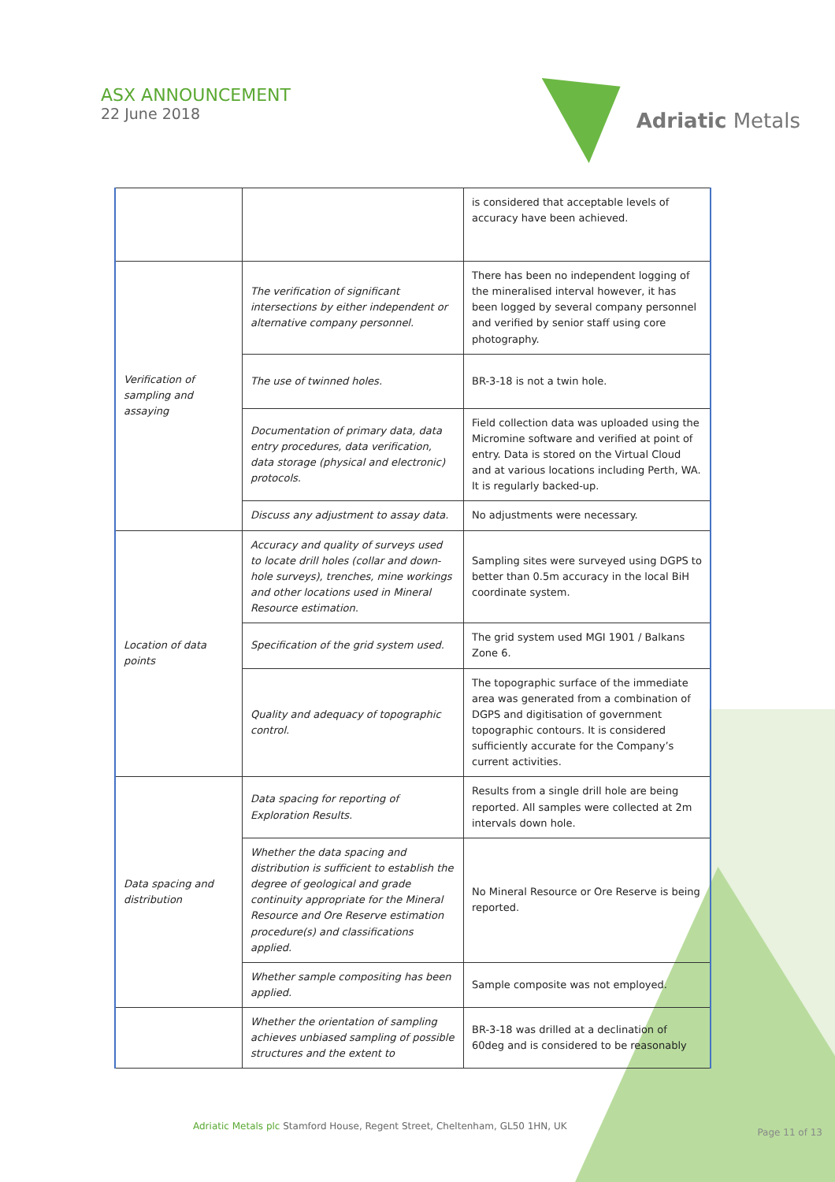ASX ANNOUNCEMENT
22 June 2018
Adriatic Metals
| | | is considered that acceptable levels of accuracy have been achieved. |
| Verification of sampling and assaying | The verification of significant intersections by either independent or alternative company personnel. | There has been no independent logging of the mineralised interval however, it has been logged by several company personnel and verified by senior staff using core photography. |
| | The use of twinned holes. | BR-3-18 is not a twin hole. |
| | Documentation of primary data, data entry procedures, data verification, data storage (physical and electronic) protocols. | Field collection data was uploaded using the Micromine software and verified at point of entry. Data is stored on the Virtual Cloud and at various locations including Perth, WA. It is regularly backed-up. |
| | Discuss any adjustment to assay data. | No adjustments were necessary. |
| Location of data points | Accuracy and quality of surveys used to locate drill holes (collar and down-hole surveys), trenches, mine workings and other locations used in Mineral Resource estimation. | Sampling sites were surveyed using DGPS to better than 0.5m accuracy in the local BiH coordinate system. |
| | Specification of the grid system used. | The grid system used MGI 1901 / Balkans Zone 6. |
| | Quality and adequacy of topographic control. | The topographic surface of the immediate area was generated from a combination of DGPS and digitisation of government topographic contours. It is considered sufficiently accurate for the Company’s current activities. |
| Data spacing and distribution | Data spacing for reporting of Exploration Results. | Results from a single drill hole are being reported. All samples were collected at 2m intervals down hole. |
| | Whether the data spacing and distribution is sufficient to establish the degree of geological and grade continuity appropriate for the Mineral Resource and Ore Reserve estimation procedure(s) and classifications applied. | No Mineral Resource or Ore Reserve is being reported. |
| | Whether sample compositing has been applied. | Sample composite was not employed. |
| | Whether the orientation of sampling achieves unbiased sampling of possible structures and the extent to | BR-3-18 was drilled at a declination of 60deg and is considered to be reasonably |
Adriatic Metals plc Stamford House, Regent Street, Cheltenham, GL50 1HN, UK
Page 11 of 13